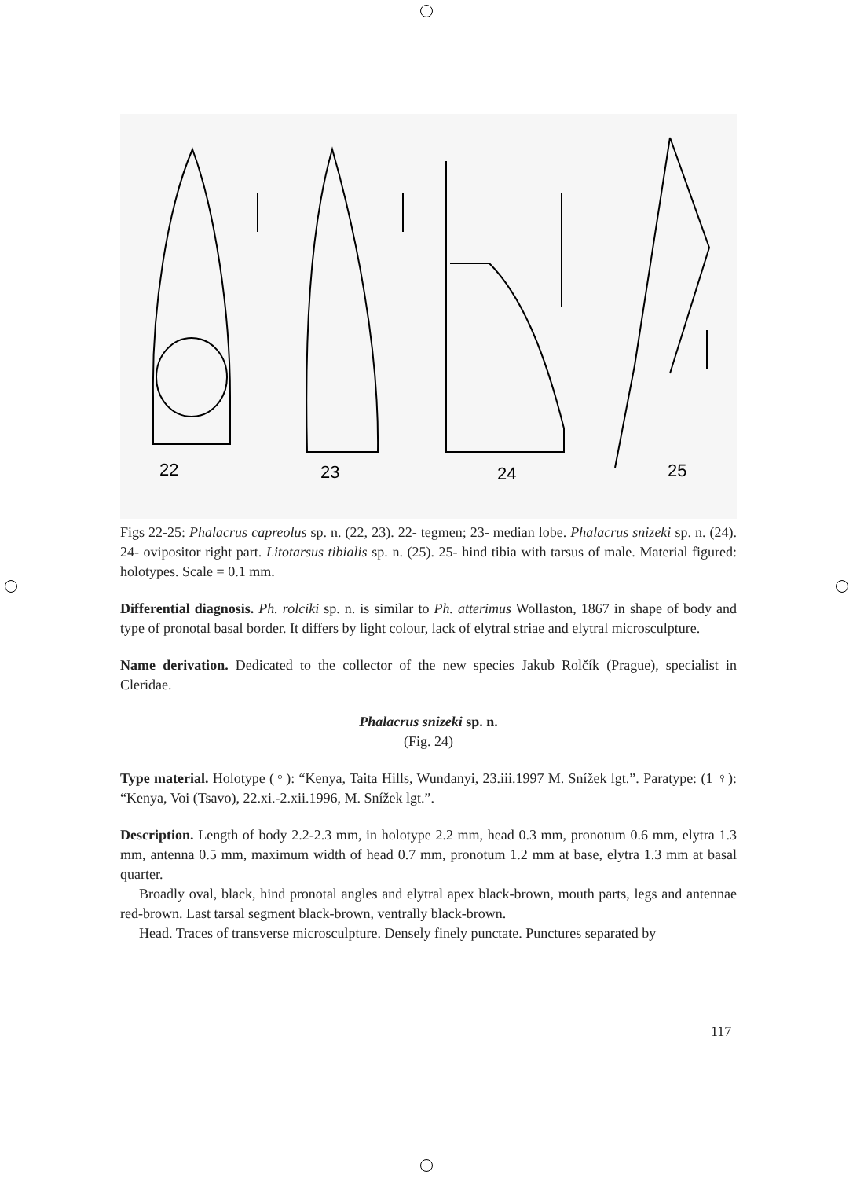22
23
24
25
Figs 22-25: Phalacrus capreolus sp. n. (22, 23). 22- tegmen; 23- median lobe. Phalacrus snizeki sp. n. (24). 24- ovipositor right part. Litotarsus tibialis sp. n. (25). 25- hind tibia with tarsus of male. Material figured: holotypes. Scale = 0.1 mm.
Differential diagnosis. Ph. rolciki sp. n. is similar to Ph. atterimus Wollaston, 1867 in shape of body and type of pronotal basal border. It differs by light colour, lack of elytral striae and elytral microsculpture.
Name derivation. Dedicated to the collector of the new species Jakub Rolčík (Prague), specialist in Cleridae.
Phalacrus snizeki sp. n.
(Fig. 24)
Type material. Holotype (♀): “Kenya, Taita Hills, Wundanyi, 23.iii.1997 M. Snížek lgt.”. Paratype: (1 ♀): “Kenya, Voi (Tsavo), 22.xi.-2.xii.1996, M. Snížek lgt.”.
Description. Length of body 2.2-2.3 mm, in holotype 2.2 mm, head 0.3 mm, pronotum 0.6 mm, elytra 1.3 mm, antenna 0.5 mm, maximum width of head 0.7 mm, pronotum 1.2 mm at base, elytra 1.3 mm at basal quarter.
Broadly oval, black, hind pronotal angles and elytral apex black-brown, mouth parts, legs and antennae red-brown. Last tarsal segment black-brown, ventrally black-brown.
Head. Traces of transverse microsculpture. Densely finely punctate. Punctures separated by
117